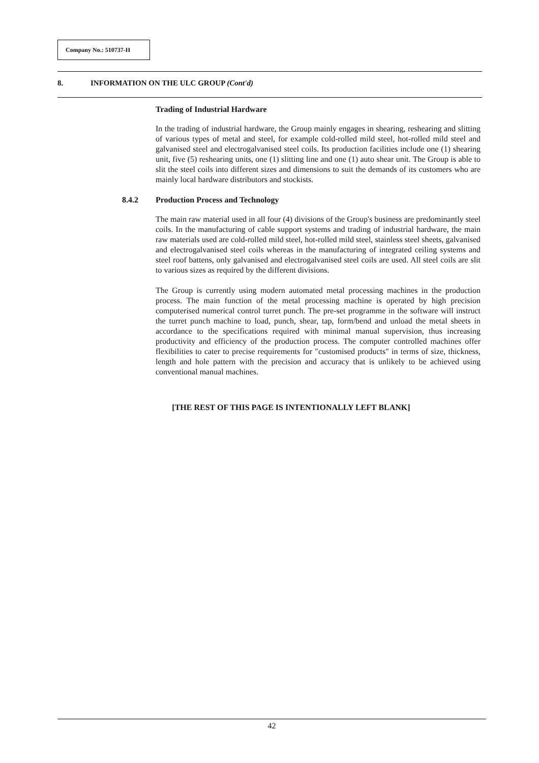Company No.: 510737-H
8. INFORMATION ON THE ULC GROUP (Cont'd)
Trading of Industrial Hardware
In the trading of industrial hardware, the Group mainly engages in shearing, reshearing and slitting of various types of metal and steel, for example cold-rolled mild steel, hot-rolled mild steel and galvanised steel and electrogalvanised steel coils. Its production facilities include one (1) shearing unit, five (5) reshearing units, one (1) slitting line and one (1) auto shear unit. The Group is able to slit the steel coils into different sizes and dimensions to suit the demands of its customers who are mainly local hardware distributors and stockists.
8.4.2 Production Process and Technology
The main raw material used in all four (4) divisions of the Group's business are predominantly steel coils. In the manufacturing of cable support systems and trading of industrial hardware, the main raw materials used are cold-rolled mild steel, hot-rolled mild steel, stainless steel sheets, galvanised and electrogalvanised steel coils whereas in the manufacturing of integrated ceiling systems and steel roof battens, only galvanised and electrogalvanised steel coils are used. All steel coils are slit to various sizes as required by the different divisions.
The Group is currently using modern automated metal processing machines in the production process. The main function of the metal processing machine is operated by high precision computerised numerical control turret punch. The pre-set programme in the software will instruct the turret punch machine to load, punch, shear, tap, form/bend and unload the metal sheets in accordance to the specifications required with minimal manual supervision, thus increasing productivity and efficiency of the production process. The computer controlled machines offer flexibilities to cater to precise requirements for "customised products" in terms of size, thickness, length and hole pattern with the precision and accuracy that is unlikely to be achieved using conventional manual machines.
[THE REST OF THIS PAGE IS INTENTIONALLY LEFT BLANK]
42